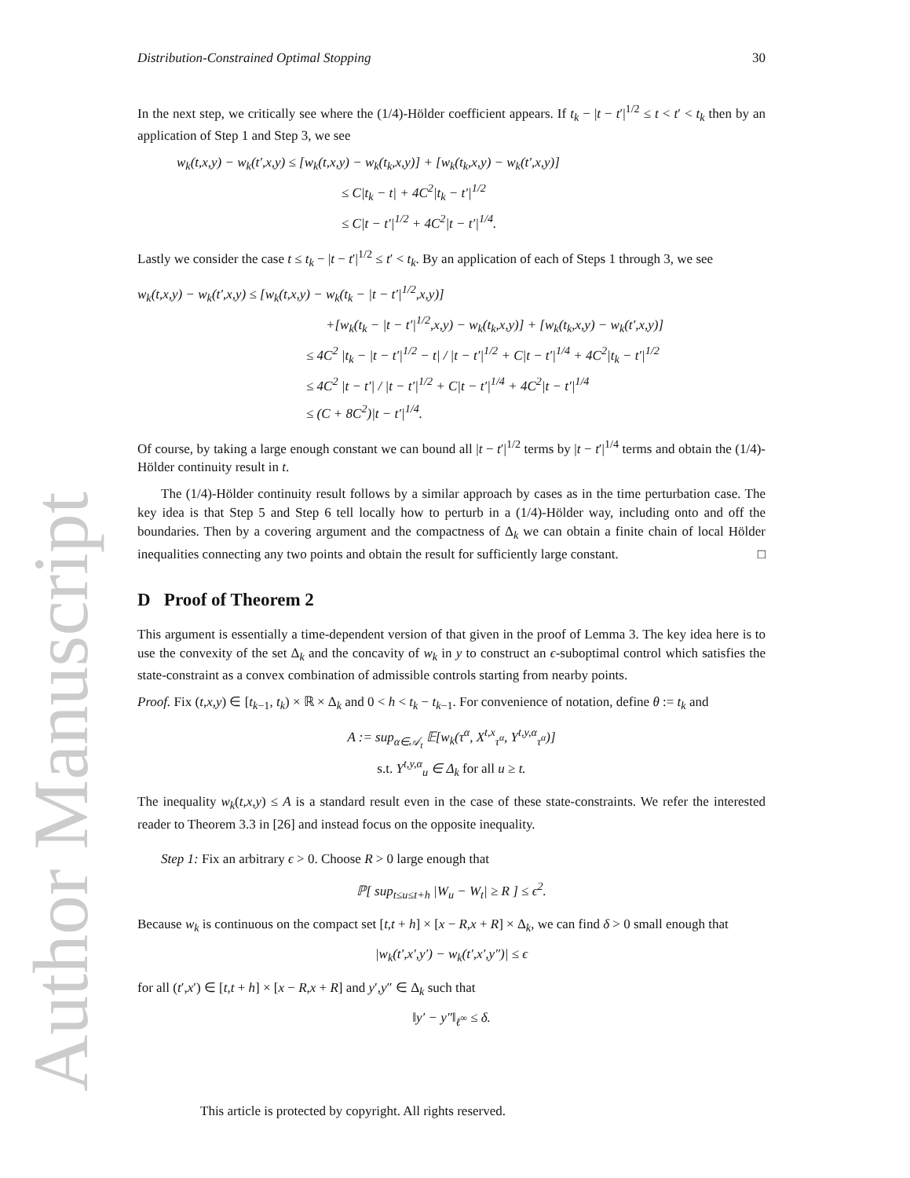Author Manuscript
Distribution-Constrained Optimal Stopping 30
In the next step, we critically see where the (1/4)-Hölder coefficient appears. If t<sub>k</sub> − |t − t′|<sup>1/2</sup> ≤ t < t′ < t<sub>k</sub> then by an application of Step 1 and Step 3, we see
w<sub>k</sub>(t,x,y) − w<sub>k</sub>(t′,x,y) ≤ [w<sub>k</sub>(t,x,y) − w<sub>k</sub>(t<sub>k</sub>,x,y)] + [w<sub>k</sub>(t<sub>k</sub>,x,y) − w<sub>k</sub>(t′,x,y)]
≤ C|t<sub>k</sub> − t| + 4C<sup>2</sup>|t<sub>k</sub> − t′|<sup>1/2</sup>
≤ C|t − t′|<sup>1/2</sup> + 4C<sup>2</sup>|t − t′|<sup>1/4</sup>.
Lastly we consider the case t ≤ t<sub>k</sub> − |t − t′|<sup>1/2</sup> ≤ t′ < t<sub>k</sub>. By an application of each of Steps 1 through 3, we see
w<sub>k</sub>(t,x,y) − w<sub>k</sub>(t′,x,y) ≤ [w<sub>k</sub>(t,x,y) − w<sub>k</sub>(t<sub>k</sub> − |t − t′|<sup>1/2</sup>,x,y)]
+[w<sub>k</sub>(t<sub>k</sub> − |t − t′|<sup>1/2</sup>,x,y) − w<sub>k</sub>(t<sub>k</sub>,x,y)] + [w<sub>k</sub>(t<sub>k</sub>,x,y) − w<sub>k</sub>(t′,x,y)]
≤ 4C<sup>2</sup> |t<sub>k</sub> − |t − t′|<sup>1/2</sup> − t| / |t − t′|<sup>1/2</sup> + C|t − t′|<sup>1/4</sup> + 4C<sup>2</sup>|t<sub>k</sub> − t′|<sup>1/2</sup>
≤ 4C<sup>2</sup> |t − t′| / |t − t′|<sup>1/2</sup> + C|t − t′|<sup>1/4</sup> + 4C<sup>2</sup>|t − t′|<sup>1/4</sup>
≤ (C + 8C<sup>2</sup>)|t − t′|<sup>1/4</sup>.
Of course, by taking a large enough constant we can bound all |t − t′|<sup>1/2</sup> terms by |t − t′|<sup>1/4</sup> terms and obtain the (1/4)-Hölder continuity result in t.
The (1/4)-Hölder continuity result follows by a similar approach by cases as in the time perturbation case. The key idea is that Step 5 and Step 6 tell locally how to perturb in a (1/4)-Hölder way, including onto and off the boundaries. Then by a covering argument and the compactness of Δ<sub>k</sub> we can obtain a finite chain of local Hölder inequalities connecting any two points and obtain the result for sufficiently large constant. □
D Proof of Theorem 2
This argument is essentially a time-dependent version of that given in the proof of Lemma 3. The key idea here is to use the convexity of the set Δ<sub>k</sub> and the concavity of w<sub>k</sub> in y to construct an ϵ-suboptimal control which satisfies the state-constraint as a convex combination of admissible controls starting from nearby points.
Proof. Fix (t,x,y) ∈ [t<sub>k−1</sub>, t<sub>k</sub>) × ℝ × Δ<sub>k</sub> and 0 < h < t<sub>k</sub> − t<sub>k−1</sub>. For convenience of notation, define θ := t<sub>k</sub> and
A := sup<sub>α∈𝒜<sub>t</sub></sub> 𝔼[w<sub>k</sub>(τ<sup>α</sup>, X<sup>t,x</sup><sub>τ<sup>α</sup></sub>, Y<sup>t,y,α</sup><sub>τ<sup>α</sup></sub>)]
s.t. Y<sup>t,y,α</sup><sub>u</sub> ∈ Δ<sub>k</sub> for all u ≥ t.
The inequality w<sub>k</sub>(t,x,y) ≤ A is a standard result even in the case of these state-constraints. We refer the interested reader to Theorem 3.3 in [26] and instead focus on the opposite inequality.
Step 1: Fix an arbitrary ϵ > 0. Choose R > 0 large enough that
ℙ[ sup<sub>t≤u≤t+h</sub> |W<sub>u</sub> − W<sub>t</sub>| ≥ R ] ≤ ϵ<sup>2</sup>.
Because w<sub>k</sub> is continuous on the compact set [t,t + h] × [x − R,x + R] × Δ<sub>k</sub>, we can find δ > 0 small enough that
|w<sub>k</sub>(t′,x′,y′) − w<sub>k</sub>(t′,x′,y″)| ≤ ϵ
for all (t′,x′) ∈ [t,t + h] × [x − R,x + R] and y′,y″ ∈ Δ<sub>k</sub> such that
‖y′ − y″‖<sub>ℓ<sup>∞</sup></sub> ≤ δ.
This article is protected by copyright. All rights reserved.